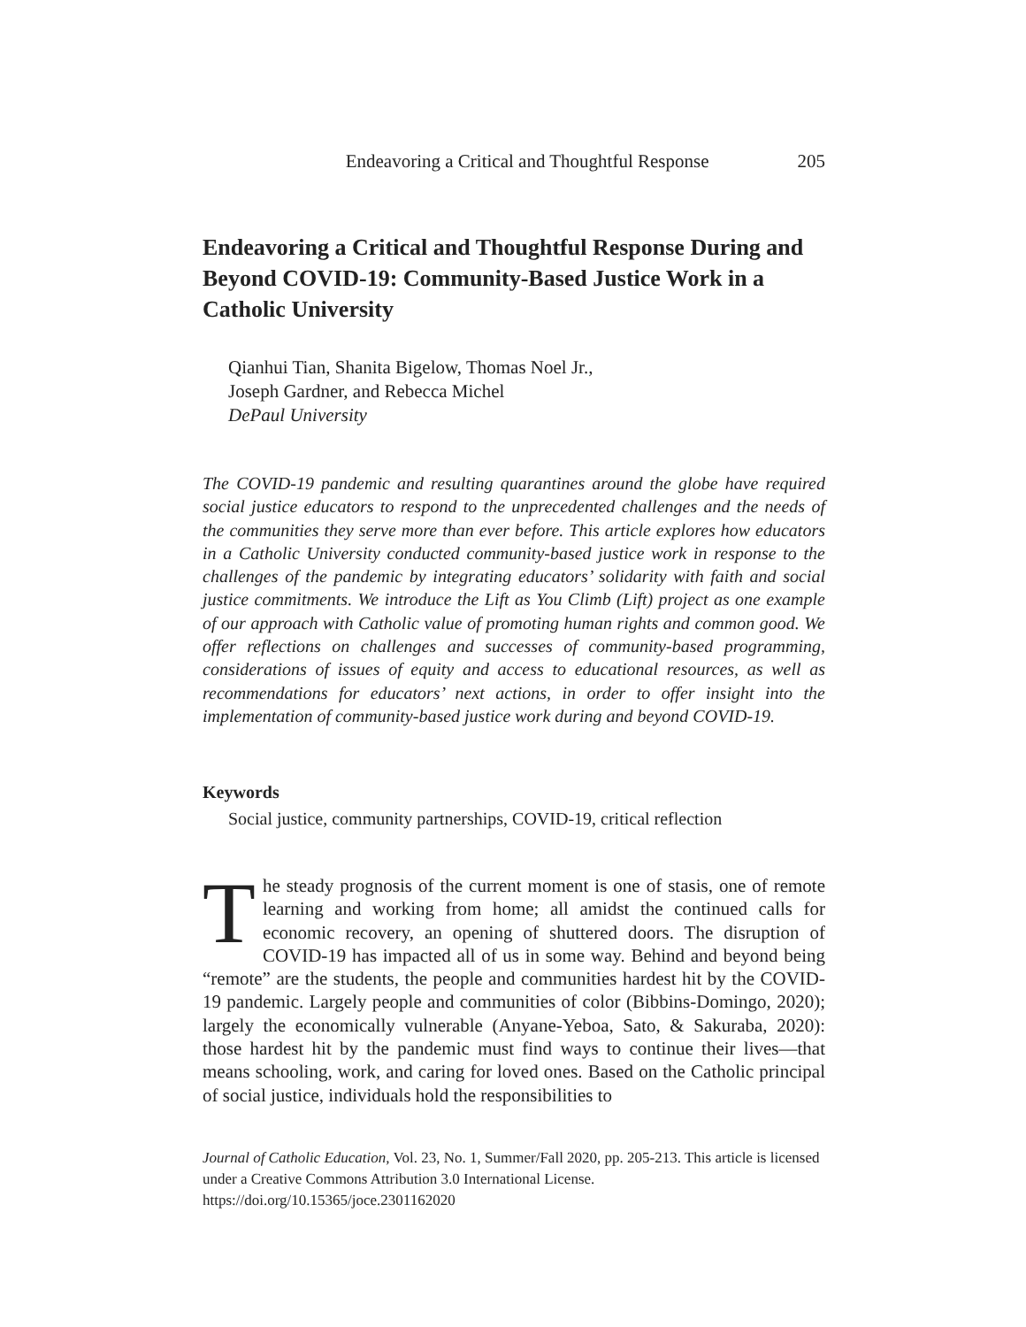Endeavoring a Critical and Thoughtful Response 205
Endeavoring a Critical and Thoughtful Response During and Beyond COVID-19: Community-Based Justice Work in a Catholic University
Qianhui Tian, Shanita Bigelow, Thomas Noel Jr.,
Joseph Gardner, and Rebecca Michel
DePaul University
The COVID-19 pandemic and resulting quarantines around the globe have required social justice educators to respond to the unprecedented challenges and the needs of the communities they serve more than ever before. This article explores how educators in a Catholic University conducted community-based justice work in response to the challenges of the pandemic by integrating educators’ solidarity with faith and social justice commitments. We introduce the Lift as You Climb (Lift) project as one example of our approach with Catholic value of promoting human rights and common good. We offer reflections on challenges and successes of community-based programming, considerations of issues of equity and access to educational resources, as well as recommendations for educators’ next actions, in order to offer insight into the implementation of community-based justice work during and beyond COVID-19.
Keywords
Social justice, community partnerships, COVID-19, critical reflection
The steady prognosis of the current moment is one of stasis, one of remote learning and working from home; all amidst the continued calls for economic recovery, an opening of shuttered doors. The disruption of COVID-19 has impacted all of us in some way. Behind and beyond being “remote” are the students, the people and communities hardest hit by the COVID-19 pandemic. Largely people and communities of color (Bibbins-Domingo, 2020); largely the economically vulnerable (Anyane-Yeboa, Sato, & Sakuraba, 2020): those hardest hit by the pandemic must find ways to continue their lives—that means schooling, work, and caring for loved ones. Based on the Catholic principal of social justice, individuals hold the responsibilities to
Journal of Catholic Education, Vol. 23, No. 1, Summer/Fall 2020, pp. 205-213. This article is licensed under a Creative Commons Attribution 3.0 International License.
https://doi.org/10.15365/joce.2301162020